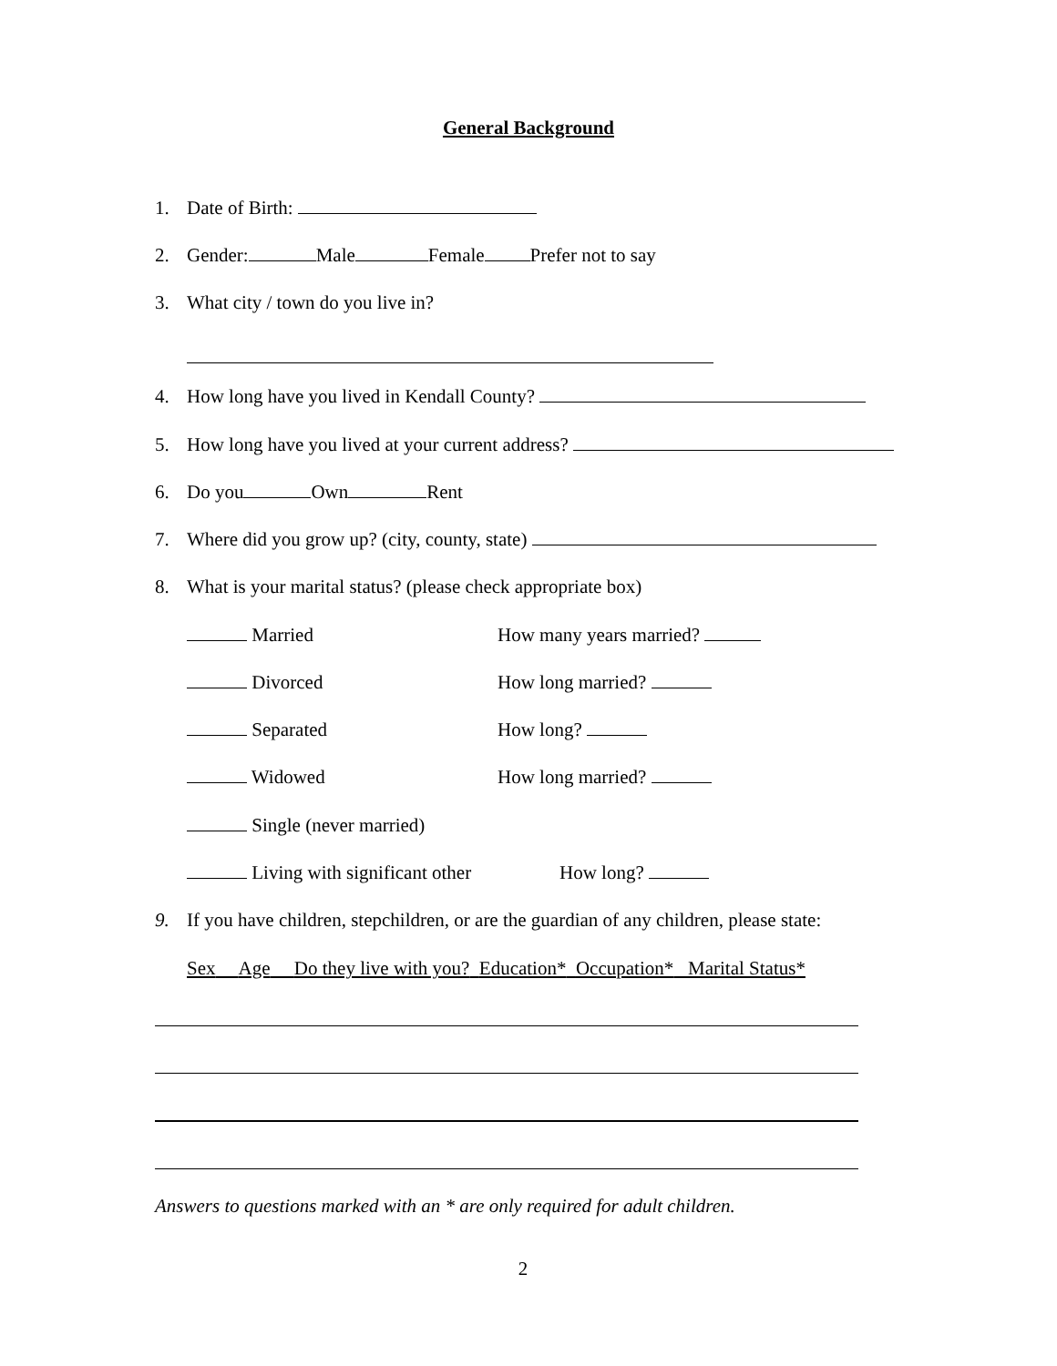General Background
1. Date of Birth:
2. Gender: Male Female Prefer not to say
3. What city / town do you live in?
4. How long have you lived in Kendall County?
5. How long have you lived at your current address?
6. Do you Own Rent
7. Where did you grow up? (city, county, state)
8. What is your marital status? (please check appropriate box)
Married How many years married?
Divorced How long married?
Separated How long?
Widowed How long married?
Single (never married)
Living with significant other How long?
9. If you have children, stepchildren, or are the guardian of any children, please state:
Sex Age Do they live with you? Education* Occupation* Marital Status*
Answers to questions marked with an * are only required for adult children.
2